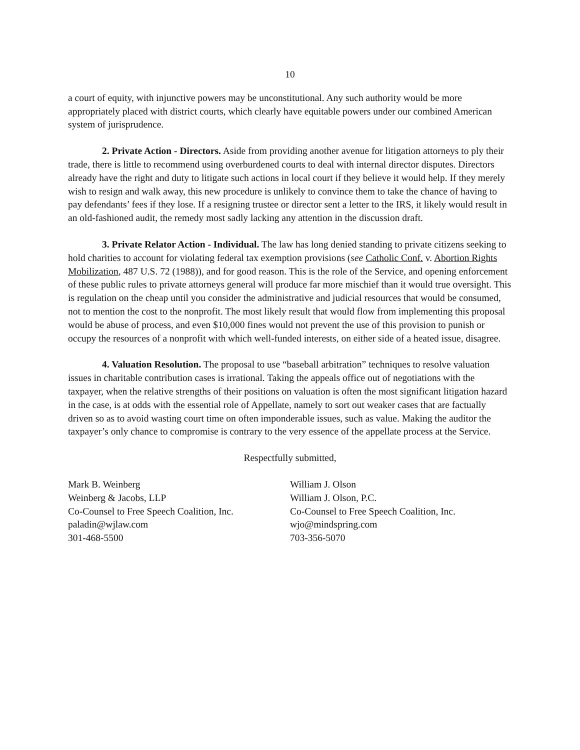10
a court of equity, with injunctive powers may be unconstitutional. Any such authority would be more appropriately placed with district courts, which clearly have equitable powers under our combined American system of jurisprudence.
2. Private Action - Directors. Aside from providing another avenue for litigation attorneys to ply their trade, there is little to recommend using overburdened courts to deal with internal director disputes. Directors already have the right and duty to litigate such actions in local court if they believe it would help. If they merely wish to resign and walk away, this new procedure is unlikely to convince them to take the chance of having to pay defendants’ fees if they lose. If a resigning trustee or director sent a letter to the IRS, it likely would result in an old-fashioned audit, the remedy most sadly lacking any attention in the discussion draft.
3. Private Relator Action - Individual. The law has long denied standing to private citizens seeking to hold charities to account for violating federal tax exemption provisions (see Catholic Conf. v. Abortion Rights Mobilization, 487 U.S. 72 (1988)), and for good reason. This is the role of the Service, and opening enforcement of these public rules to private attorneys general will produce far more mischief than it would true oversight. This is regulation on the cheap until you consider the administrative and judicial resources that would be consumed, not to mention the cost to the nonprofit. The most likely result that would flow from implementing this proposal would be abuse of process, and even $10,000 fines would not prevent the use of this provision to punish or occupy the resources of a nonprofit with which well-funded interests, on either side of a heated issue, disagree.
4. Valuation Resolution. The proposal to use “baseball arbitration” techniques to resolve valuation issues in charitable contribution cases is irrational. Taking the appeals office out of negotiations with the taxpayer, when the relative strengths of their positions on valuation is often the most significant litigation hazard in the case, is at odds with the essential role of Appellate, namely to sort out weaker cases that are factually driven so as to avoid wasting court time on often imponderable issues, such as value. Making the auditor the taxpayer’s only chance to compromise is contrary to the very essence of the appellate process at the Service.
Respectfully submitted,
Mark B. Weinberg
Weinberg & Jacobs, LLP
Co-Counsel to Free Speech Coalition, Inc.
paladin@wjlaw.com
301-468-5500
William J. Olson
William J. Olson, P.C.
Co-Counsel to Free Speech Coalition, Inc.
wjo@mindspring.com
703-356-5070